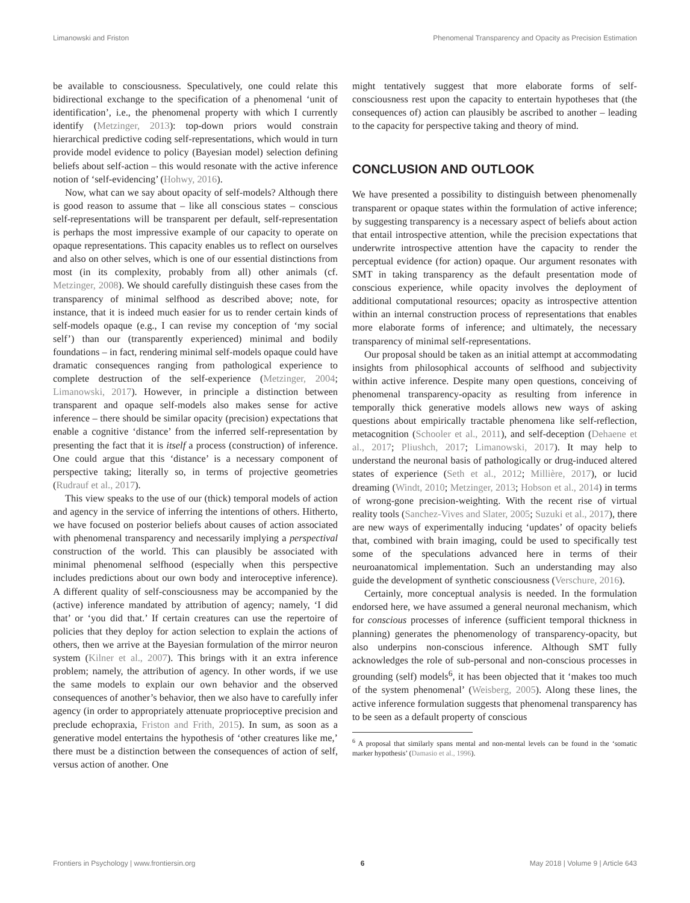Limanowski and Friston Phenomenal Transparency and Opacity as Precision Estimation
be available to consciousness. Speculatively, one could relate this bidirectional exchange to the specification of a phenomenal ‘unit of identification’, i.e., the phenomenal property with which I currently identify (Metzinger, 2013): top-down priors would constrain hierarchical predictive coding self-representations, which would in turn provide model evidence to policy (Bayesian model) selection defining beliefs about self-action – this would resonate with the active inference notion of ‘self-evidencing’ (Hohwy, 2016).
Now, what can we say about opacity of self-models? Although there is good reason to assume that – like all conscious states – conscious self-representations will be transparent per default, self-representation is perhaps the most impressive example of our capacity to operate on opaque representations. This capacity enables us to reflect on ourselves and also on other selves, which is one of our essential distinctions from most (in its complexity, probably from all) other animals (cf. Metzinger, 2008). We should carefully distinguish these cases from the transparency of minimal selfhood as described above; note, for instance, that it is indeed much easier for us to render certain kinds of self-models opaque (e.g., I can revise my conception of ‘my social self’) than our (transparently experienced) minimal and bodily foundations – in fact, rendering minimal self-models opaque could have dramatic consequences ranging from pathological experience to complete destruction of the self-experience (Metzinger, 2004; Limanowski, 2017). However, in principle a distinction between transparent and opaque self-models also makes sense for active inference – there should be similar opacity (precision) expectations that enable a cognitive ‘distance’ from the inferred self-representation by presenting the fact that it is itself a process (construction) of inference. One could argue that this ‘distance’ is a necessary component of perspective taking; literally so, in terms of projective geometries (Rudrauf et al., 2017).
This view speaks to the use of our (thick) temporal models of action and agency in the service of inferring the intentions of others. Hitherto, we have focused on posterior beliefs about causes of action associated with phenomenal transparency and necessarily implying a perspectival construction of the world. This can plausibly be associated with minimal phenomenal selfhood (especially when this perspective includes predictions about our own body and interoceptive inference). A different quality of self-consciousness may be accompanied by the (active) inference mandated by attribution of agency; namely, ‘I did that’ or ‘you did that.’ If certain creatures can use the repertoire of policies that they deploy for action selection to explain the actions of others, then we arrive at the Bayesian formulation of the mirror neuron system (Kilner et al., 2007). This brings with it an extra inference problem; namely, the attribution of agency. In other words, if we use the same models to explain our own behavior and the observed consequences of another’s behavior, then we also have to carefully infer agency (in order to appropriately attenuate proprioceptive precision and preclude echopraxia, Friston and Frith, 2015). In sum, as soon as a generative model entertains the hypothesis of ‘other creatures like me,’ there must be a distinction between the consequences of action of self, versus action of another. One
might tentatively suggest that more elaborate forms of self-consciousness rest upon the capacity to entertain hypotheses that (the consequences of) action can plausibly be ascribed to another – leading to the capacity for perspective taking and theory of mind.
CONCLUSION AND OUTLOOK
We have presented a possibility to distinguish between phenomenally transparent or opaque states within the formulation of active inference; by suggesting transparency is a necessary aspect of beliefs about action that entail introspective attention, while the precision expectations that underwrite introspective attention have the capacity to render the perceptual evidence (for action) opaque. Our argument resonates with SMT in taking transparency as the default presentation mode of conscious experience, while opacity involves the deployment of additional computational resources; opacity as introspective attention within an internal construction process of representations that enables more elaborate forms of inference; and ultimately, the necessary transparency of minimal self-representations.
Our proposal should be taken as an initial attempt at accommodating insights from philosophical accounts of selfhood and subjectivity within active inference. Despite many open questions, conceiving of phenomenal transparency-opacity as resulting from inference in temporally thick generative models allows new ways of asking questions about empirically tractable phenomena like self-reflection, metacognition (Schooler et al., 2011), and self-deception (Dehaene et al., 2017; Pliushch, 2017; Limanowski, 2017). It may help to understand the neuronal basis of pathologically or drug-induced altered states of experience (Seth et al., 2012; Millière, 2017), or lucid dreaming (Windt, 2010; Metzinger, 2013; Hobson et al., 2014) in terms of wrong-gone precision-weighting. With the recent rise of virtual reality tools (Sanchez-Vives and Slater, 2005; Suzuki et al., 2017), there are new ways of experimentally inducing ‘updates’ of opacity beliefs that, combined with brain imaging, could be used to specifically test some of the speculations advanced here in terms of their neuroanatomical implementation. Such an understanding may also guide the development of synthetic consciousness (Verschure, 2016).
Certainly, more conceptual analysis is needed. In the formulation endorsed here, we have assumed a general neuronal mechanism, which for conscious processes of inference (sufficient temporal thickness in planning) generates the phenomenology of transparency-opacity, but also underpins non-conscious inference. Although SMT fully acknowledges the role of sub-personal and non-conscious processes in grounding (self) models<sup>6</sup>, it has been objected that it ‘makes too much of the system phenomenal’ (Weisberg, 2005). Along these lines, the active inference formulation suggests that phenomenal transparency has to be seen as a default property of conscious
<sup>6</sup> A proposal that similarly spans mental and non-mental levels can be found in the ‘somatic marker hypothesis’ (Damasio et al., 1996).
Frontiers in Psychology | www.frontiersin.org 6 May 2018 | Volume 9 | Article 643